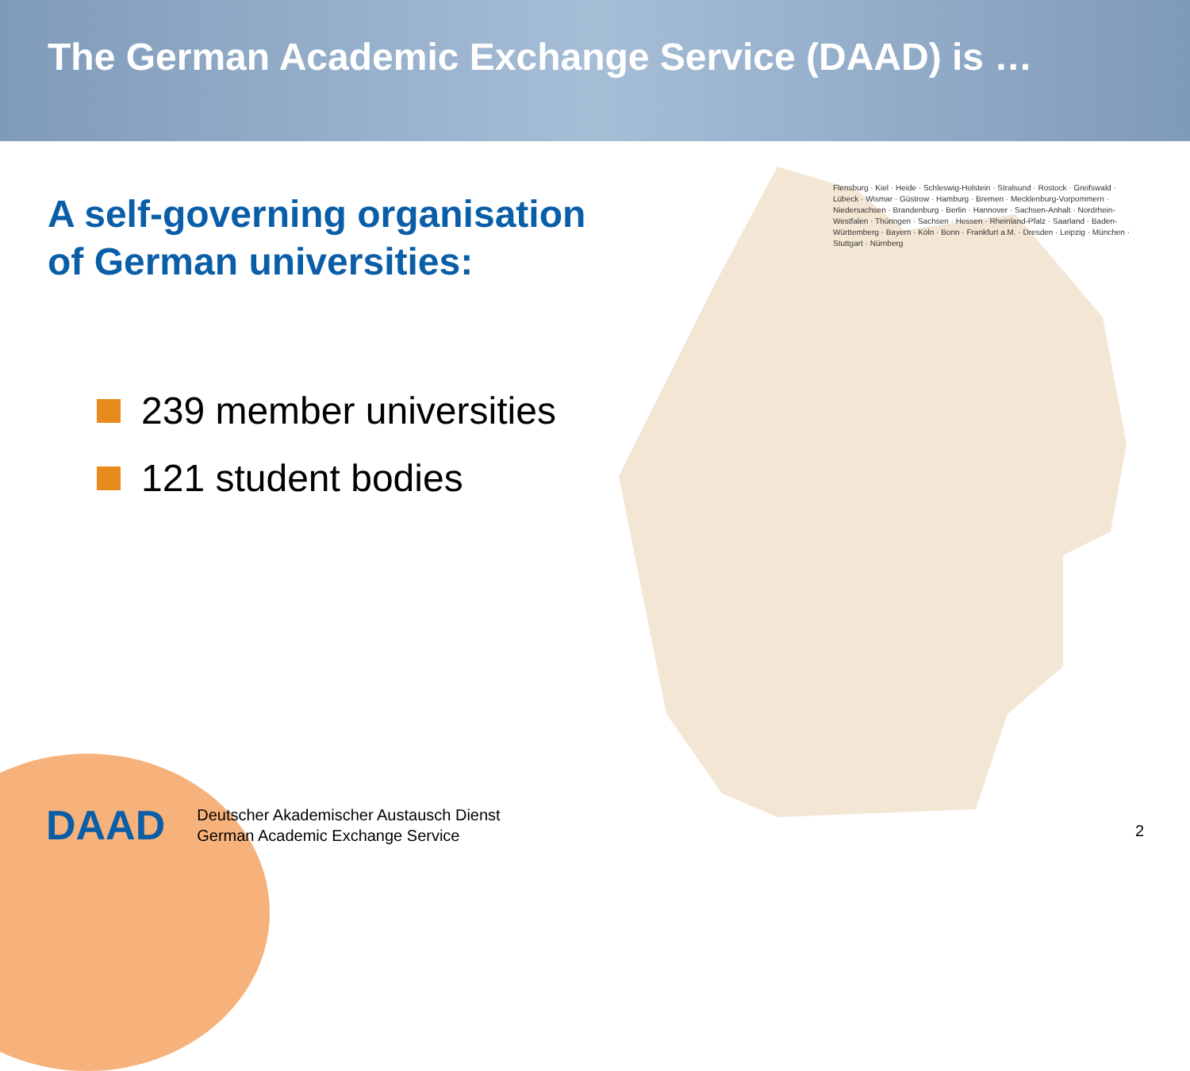The German Academic Exchange Service (DAAD) is …
A self-governing organisation of German universities:
239 member universities
121 student bodies
Flensburg · Kiel · Heide · Schleswig-Holstein · Stralsund · Rostock · Greifswald · Lübeck · Wismar · Güstrow · Hamburg · Bremen · Mecklenburg-Vorpommern · Niedersachsen · Brandenburg · Berlin · Hannover · Sachsen-Anhalt · Nordrhein-Westfalen · Thüringen · Sachsen · Hessen · Rheinland-Pfalz · Saarland · Baden-Württemberg · Bayern · Köln · Bonn · Frankfurt a.M. · Dresden · Leipzig · München · Stuttgart · Nürnberg
DAAD
Deutscher Akademischer Austausch Dienst
German Academic Exchange Service
2